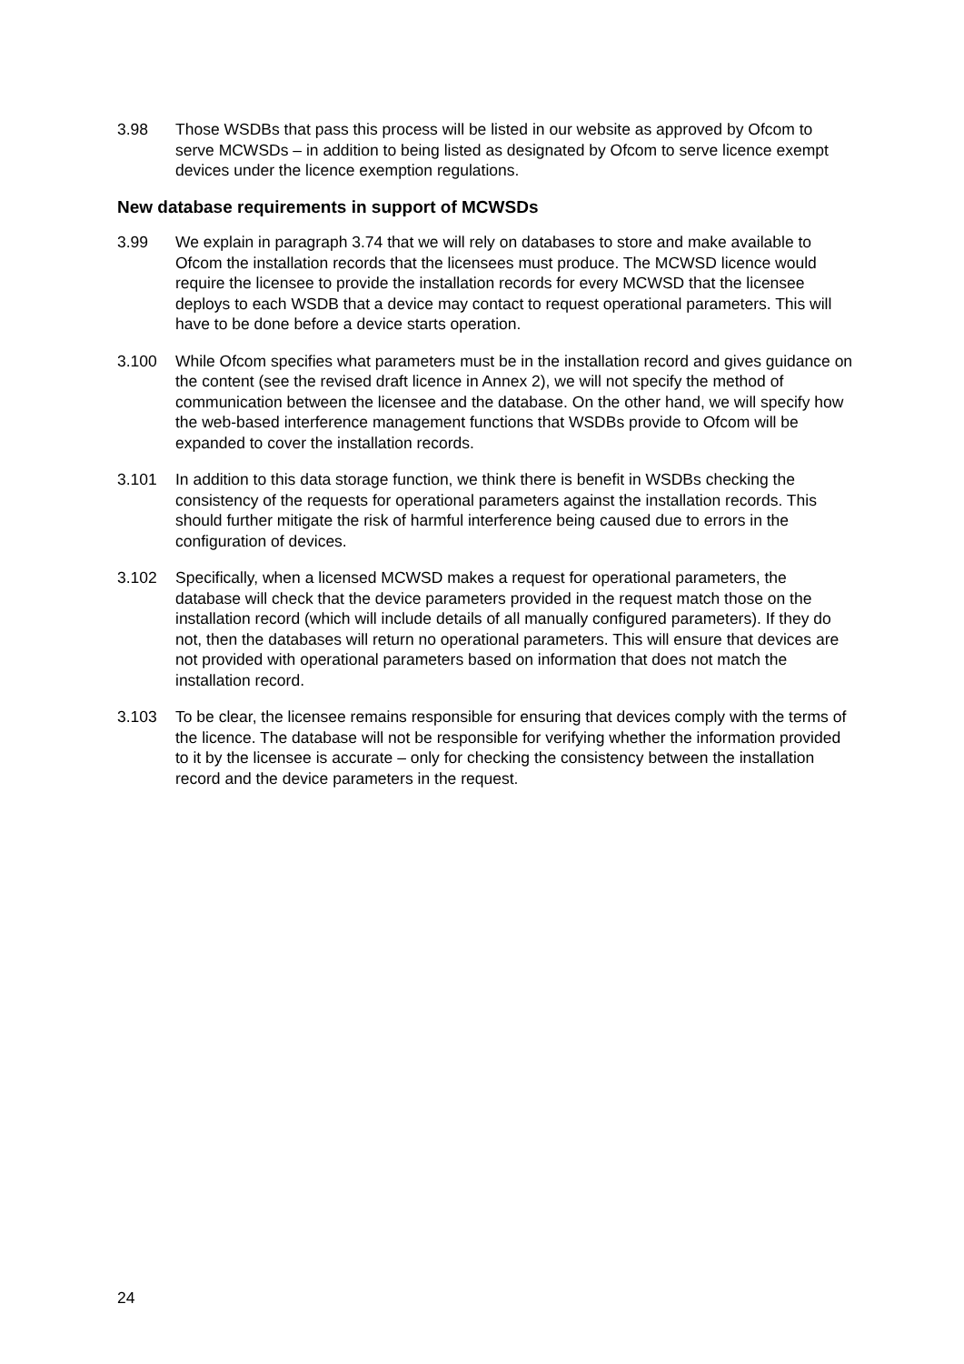3.98 Those WSDBs that pass this process will be listed in our website as approved by Ofcom to serve MCWSDs – in addition to being listed as designated by Ofcom to serve licence exempt devices under the licence exemption regulations.
New database requirements in support of MCWSDs
3.99 We explain in paragraph 3.74 that we will rely on databases to store and make available to Ofcom the installation records that the licensees must produce. The MCWSD licence would require the licensee to provide the installation records for every MCWSD that the licensee deploys to each WSDB that a device may contact to request operational parameters. This will have to be done before a device starts operation.
3.100 While Ofcom specifies what parameters must be in the installation record and gives guidance on the content (see the revised draft licence in Annex 2), we will not specify the method of communication between the licensee and the database. On the other hand, we will specify how the web-based interference management functions that WSDBs provide to Ofcom will be expanded to cover the installation records.
3.101 In addition to this data storage function, we think there is benefit in WSDBs checking the consistency of the requests for operational parameters against the installation records. This should further mitigate the risk of harmful interference being caused due to errors in the configuration of devices.
3.102 Specifically, when a licensed MCWSD makes a request for operational parameters, the database will check that the device parameters provided in the request match those on the installation record (which will include details of all manually configured parameters). If they do not, then the databases will return no operational parameters. This will ensure that devices are not provided with operational parameters based on information that does not match the installation record.
3.103 To be clear, the licensee remains responsible for ensuring that devices comply with the terms of the licence. The database will not be responsible for verifying whether the information provided to it by the licensee is accurate – only for checking the consistency between the installation record and the device parameters in the request.
24